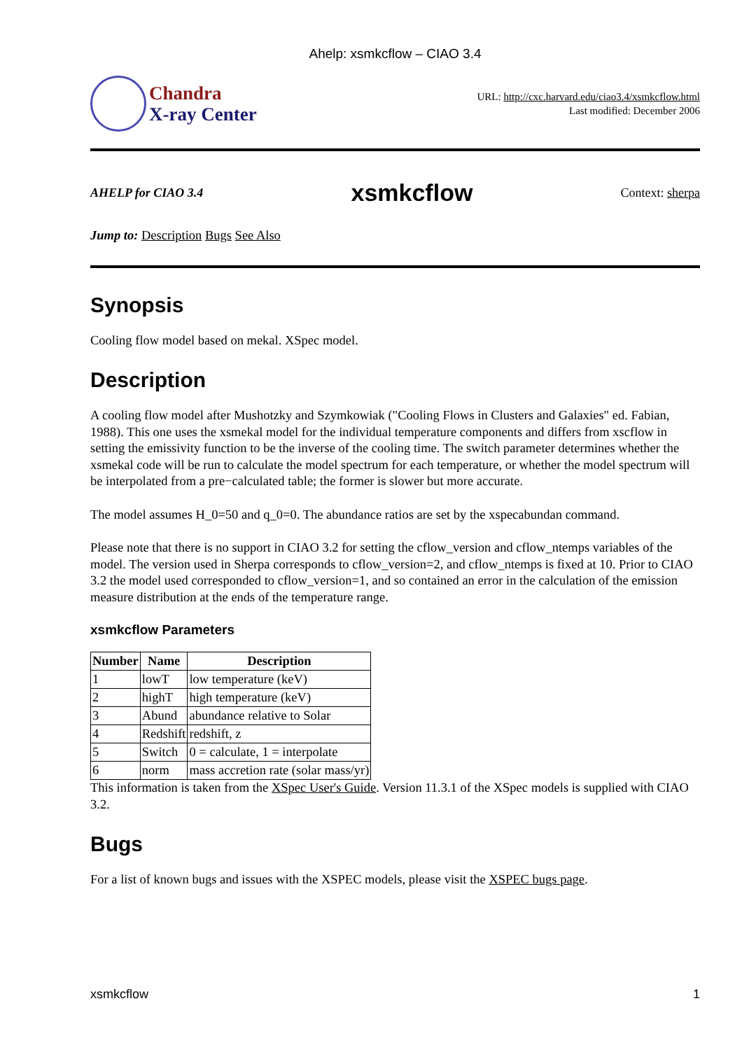Ahelp: xsmkcflow – CIAO 3.4
Chandra
X-ray Center
URL: http://cxc.harvard.edu/ciao3.4/xsmkcflow.html
Last modified: December 2006
AHELP for CIAO 3.4 xsmkcflow Context: sherpa
Jump to: Description Bugs See Also
Synopsis
Cooling flow model based on mekal. XSpec model.
Description
A cooling flow model after Mushotzky and Szymkowiak ("Cooling Flows in Clusters and Galaxies" ed. Fabian, 1988). This one uses the xsmekal model for the individual temperature components and differs from xscflow in setting the emissivity function to be the inverse of the cooling time. The switch parameter determines whether the xsmekal code will be run to calculate the model spectrum for each temperature, or whether the model spectrum will be interpolated from a pre−calculated table; the former is slower but more accurate.
The model assumes H_0=50 and q_0=0. The abundance ratios are set by the xspecabundan command.
Please note that there is no support in CIAO 3.2 for setting the cflow_version and cflow_ntemps variables of the model. The version used in Sherpa corresponds to cflow_version=2, and cflow_ntemps is fixed at 10. Prior to CIAO 3.2 the model used corresponded to cflow_version=1, and so contained an error in the calculation of the emission measure distribution at the ends of the temperature range.
xsmkcflow Parameters
| Number | Name | Description |
| --- | --- | --- |
| 1 | lowT | low temperature (keV) |
| 2 | highT | high temperature (keV) |
| 3 | Abund | abundance relative to Solar |
| 4 | Redshift | redshift, z |
| 5 | Switch | 0 = calculate, 1 = interpolate |
| 6 | norm | mass accretion rate (solar mass/yr) |
This information is taken from the XSpec User's Guide. Version 11.3.1 of the XSpec models is supplied with CIAO 3.2.
Bugs
For a list of known bugs and issues with the XSPEC models, please visit the XSPEC bugs page.
xsmkcflow 1